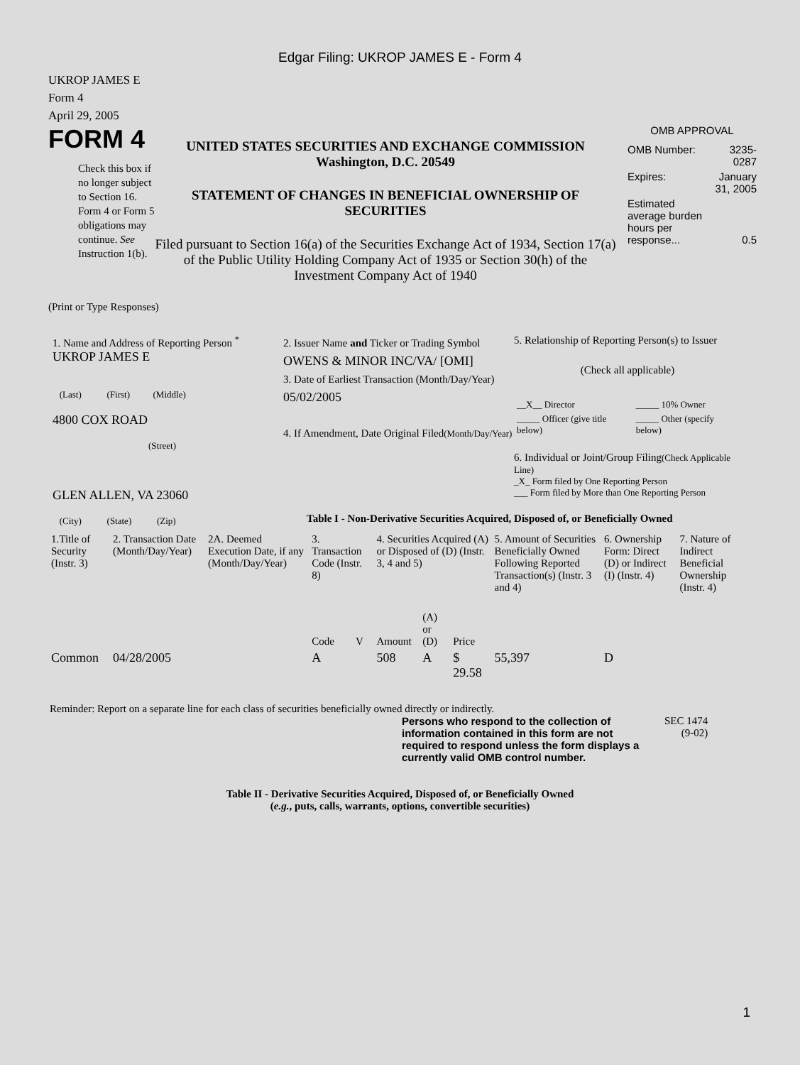Edgar Filing: UKROP JAMES E - Form 4
UKROP JAMES E
Form 4
April 29, 2005
FORM 4
Check this box if no longer subject to Section 16. Form 4 or Form 5 obligations may continue. See Instruction 1(b).
UNITED STATES SECURITIES AND EXCHANGE COMMISSION
Washington, D.C. 20549
STATEMENT OF CHANGES IN BENEFICIAL OWNERSHIP OF SECURITIES
Filed pursuant to Section 16(a) of the Securities Exchange Act of 1934, Section 17(a) of the Public Utility Holding Company Act of 1935 or Section 30(h) of the Investment Company Act of 1940
OMB APPROVAL
| OMB Number: | 3235-0287 |
| Expires: | January 31, 2005 |
| Estimated average burden hours per response... | 0.5 |
(Print or Type Responses)
1. Name and Address of Reporting Person <sup>*</sup>
UKROP JAMES E
(Last) (First) (Middle)
4800 COX ROAD
(Street)
GLEN ALLEN, VA 23060
(City) (State) (Zip)
2. Issuer Name and Ticker or Trading Symbol
OWENS & MINOR INC/VA/ [OMI]
3. Date of Earliest Transaction (Month/Day/Year)
05/02/2005
4. If Amendment, Date Original Filed(Month/Day/Year)
5. Relationship of Reporting Person(s) to Issuer
(Check all applicable)
| __X__ Director | _____ 10% Owner |
| _____ Officer (give title below) | _____ Other (specify below) |
6. Individual or Joint/Group Filing(Check Applicable Line)
_X_ Form filed by One Reporting Person
___ Form filed by More than One Reporting Person
Table I - Non-Derivative Securities Acquired, Disposed of, or Beneficially Owned
| 1.Title of Security (Instr. 3) | 2. Transaction Date (Month/Day/Year) | 2A. Deemed Execution Date, if any (Month/Day/Year) | 3. Transaction Code (Instr. 8) | | 4. Securities Acquired (A) or Disposed of (D) (Instr. 3, 4 and 5) | | | 5. Amount of Securities Beneficially Owned Following Reported Transaction(s) (Instr. 3 and 4) | 6. Ownership Form: Direct (D) or Indirect (I) (Instr. 4) | 7. Nature of Indirect Beneficial Ownership (Instr. 4) |
| --- | --- | --- | --- | --- | --- | --- | --- | --- | --- | --- |
| | | | Code | V | Amount | (A) or (D) | Price | | | |
| Common | 04/28/2005 | | A | | 508 | A | $ 29.58 | 55,397 | D | |
Reminder: Report on a separate line for each class of securities beneficially owned directly or indirectly.
Persons who respond to the collection of information contained in this form are not required to respond unless the form displays a currently valid OMB control number.
SEC 1474
(9-02)
Table II - Derivative Securities Acquired, Disposed of, or Beneficially Owned
(e.g., puts, calls, warrants, options, convertible securities)
1